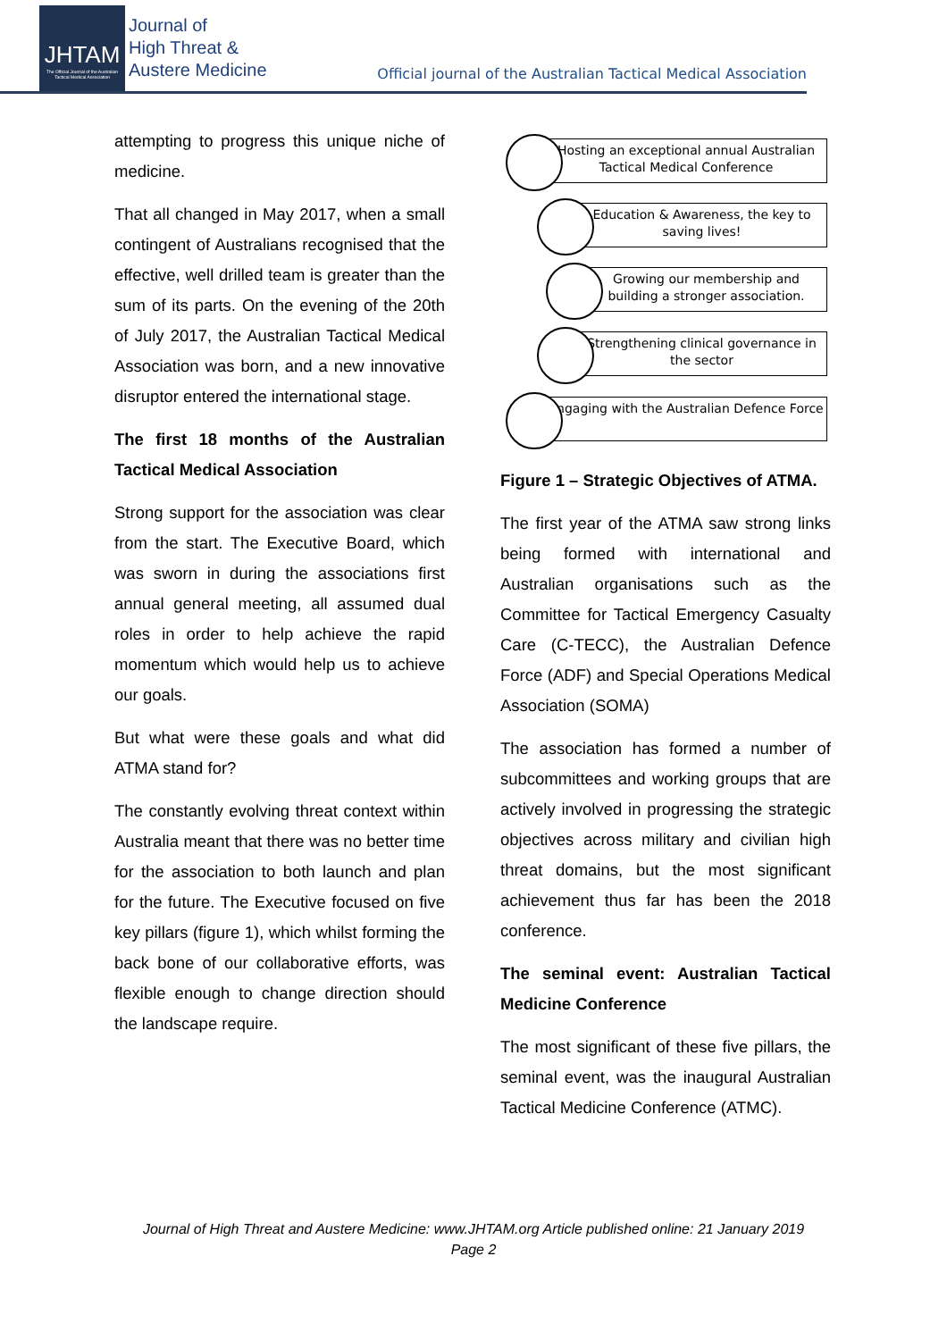JHTAM
The Official Journal of the Australian Tactical Medical Association
Journal of
High Threat &
Austere Medicine
Official journal of the Australian Tactical Medical Association
attempting to progress this unique niche of medicine.
That all changed in May 2017, when a small contingent of Australians recognised that the effective, well drilled team is greater than the sum of its parts. On the evening of the 20th of July 2017, the Australian Tactical Medical Association was born, and a new innovative disruptor entered the international stage.
The first 18 months of the Australian Tactical Medical Association
Strong support for the association was clear from the start. The Executive Board, which was sworn in during the associations first annual general meeting, all assumed dual roles in order to help achieve the rapid momentum which would help us to achieve our goals.
But what were these goals and what did ATMA stand for?
The constantly evolving threat context within Australia meant that there was no better time for the association to both launch and plan for the future. The Executive focused on five key pillars (figure 1), which whilst forming the back bone of our collaborative efforts, was flexible enough to change direction should the landscape require.
Hosting an exceptional annual Australian Tactical Medical Conference
Education & Awareness, the key to saving lives!
Growing our membership and building a stronger association.
Strengthening clinical governance in the sector
Engaging with the Australian Defence Force
Figure 1 – Strategic Objectives of ATMA.
The first year of the ATMA saw strong links being formed with international and Australian organisations such as the Committee for Tactical Emergency Casualty Care (C-TECC), the Australian Defence Force (ADF) and Special Operations Medical Association (SOMA)
The association has formed a number of subcommittees and working groups that are actively involved in progressing the strategic objectives across military and civilian high threat domains, but the most significant achievement thus far has been the 2018 conference.
The seminal event: Australian Tactical Medicine Conference
The most significant of these five pillars, the seminal event, was the inaugural Australian Tactical Medicine Conference (ATMC).
Journal of High Threat and Austere Medicine: www.JHTAM.org Article published online: 21 January 2019
Page 2